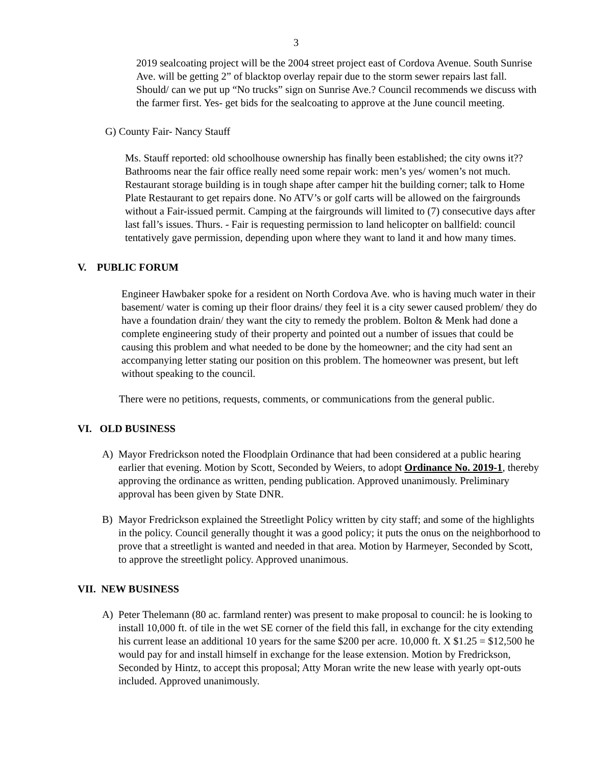3
2019 sealcoating project will be the 2004 street project east of Cordova Avenue. South Sunrise Ave. will be getting 2” of blacktop overlay repair due to the storm sewer repairs last fall. Should/ can we put up “No trucks” sign on Sunrise Ave.? Council recommends we discuss with the farmer first. Yes- get bids for the sealcoating to approve at the June council meeting.
G) County Fair- Nancy Stauff
Ms. Stauff reported: old schoolhouse ownership has finally been established; the city owns it?? Bathrooms near the fair office really need some repair work: men’s yes/ women’s not much. Restaurant storage building is in tough shape after camper hit the building corner; talk to Home Plate Restaurant to get repairs done. No ATV’s or golf carts will be allowed on the fairgrounds without a Fair-issued permit. Camping at the fairgrounds will limited to (7) consecutive days after last fall’s issues. Thurs. - Fair is requesting permission to land helicopter on ballfield: council tentatively gave permission, depending upon where they want to land it and how many times.
V. PUBLIC FORUM
Engineer Hawbaker spoke for a resident on North Cordova Ave. who is having much water in their basement/ water is coming up their floor drains/ they feel it is a city sewer caused problem/ they do have a foundation drain/ they want the city to remedy the problem. Bolton & Menk had done a complete engineering study of their property and pointed out a number of issues that could be causing this problem and what needed to be done by the homeowner; and the city had sent an accompanying letter stating our position on this problem. The homeowner was present, but left without speaking to the council.
There were no petitions, requests, comments, or communications from the general public.
VI. OLD BUSINESS
A) Mayor Fredrickson noted the Floodplain Ordinance that had been considered at a public hearing earlier that evening. Motion by Scott, Seconded by Weiers, to adopt Ordinance No. 2019-1, thereby approving the ordinance as written, pending publication. Approved unanimously. Preliminary approval has been given by State DNR.
B) Mayor Fredrickson explained the Streetlight Policy written by city staff; and some of the highlights in the policy. Council generally thought it was a good policy; it puts the onus on the neighborhood to prove that a streetlight is wanted and needed in that area. Motion by Harmeyer, Seconded by Scott, to approve the streetlight policy. Approved unanimous.
VII. NEW BUSINESS
A) Peter Thelemann (80 ac. farmland renter) was present to make proposal to council: he is looking to install 10,000 ft. of tile in the wet SE corner of the field this fall, in exchange for the city extending his current lease an additional 10 years for the same $200 per acre. 10,000 ft. X $1.25 = $12,500 he would pay for and install himself in exchange for the lease extension. Motion by Fredrickson, Seconded by Hintz, to accept this proposal; Atty Moran write the new lease with yearly opt-outs included. Approved unanimously.